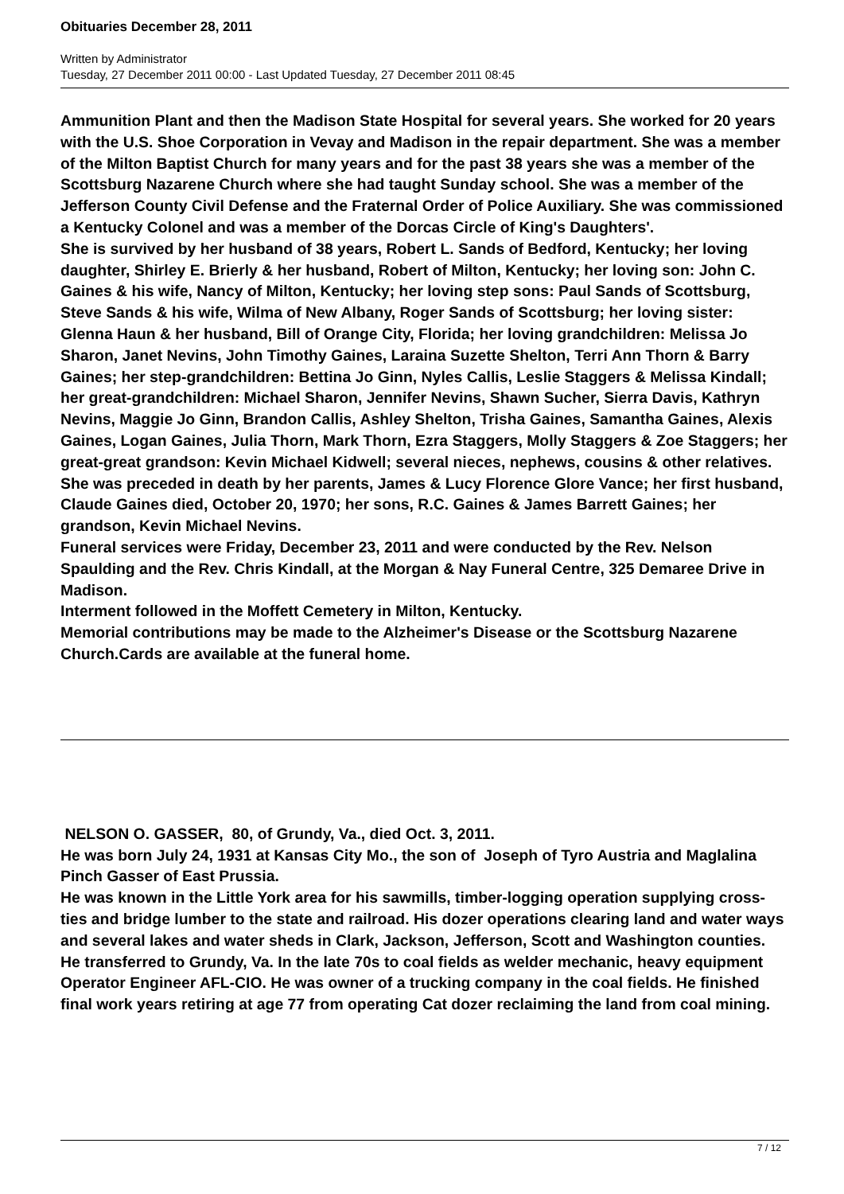Obituaries December 28, 2011
Written by Administrator
Tuesday, 27 December 2011 00:00 - Last Updated Tuesday, 27 December 2011 08:45
Ammunition Plant and then the Madison State Hospital for several years. She worked for 20 years with the U.S. Shoe Corporation in Vevay and Madison in the repair department. She was a member of the Milton Baptist Church for many years and for the past 38 years she was a member of the Scottsburg Nazarene Church where she had taught Sunday school. She was a member of the Jefferson County Civil Defense and the Fraternal Order of Police Auxiliary. She was commissioned a Kentucky Colonel and was a member of the Dorcas Circle of King's Daughters'.
She is survived by her husband of 38 years, Robert L. Sands of Bedford, Kentucky; her loving daughter, Shirley E. Brierly & her husband, Robert of Milton, Kentucky; her loving son: John C. Gaines & his wife, Nancy of Milton, Kentucky; her loving step sons: Paul Sands of Scottsburg, Steve Sands & his wife, Wilma of New Albany, Roger Sands of Scottsburg; her loving sister: Glenna Haun & her husband, Bill of Orange City, Florida; her loving grandchildren: Melissa Jo Sharon, Janet Nevins, John Timothy Gaines, Laraina Suzette Shelton, Terri Ann Thorn & Barry Gaines; her step-grandchildren: Bettina Jo Ginn, Nyles Callis, Leslie Staggers & Melissa Kindall; her great-grandchildren: Michael Sharon, Jennifer Nevins, Shawn Sucher, Sierra Davis, Kathryn Nevins, Maggie Jo Ginn, Brandon Callis, Ashley Shelton, Trisha Gaines, Samantha Gaines, Alexis Gaines, Logan Gaines, Julia Thorn, Mark Thorn, Ezra Staggers, Molly Staggers & Zoe Staggers; her great-great grandson: Kevin Michael Kidwell; several nieces, nephews, cousins & other relatives.
She was preceded in death by her parents, James & Lucy Florence Glore Vance; her first husband, Claude Gaines died, October 20, 1970; her sons, R.C. Gaines & James Barrett Gaines; her grandson, Kevin Michael Nevins.
Funeral services were Friday, December 23, 2011 and were conducted by the Rev. Nelson Spaulding and the Rev. Chris Kindall, at the Morgan & Nay Funeral Centre, 325 Demaree Drive in Madison.
Interment followed in the Moffett Cemetery in Milton, Kentucky.
Memorial contributions may be made to the Alzheimer's Disease or the Scottsburg Nazarene Church.Cards are available at the funeral home.
NELSON O. GASSER, 80, of Grundy, Va., died Oct. 3, 2011.
He was born July 24, 1931 at Kansas City Mo., the son of Joseph of Tyro Austria and Maglalina Pinch Gasser of East Prussia.
He was known in the Little York area for his sawmills, timber-logging operation supplying cross-ties and bridge lumber to the state and railroad. His dozer operations clearing land and water ways and several lakes and water sheds in Clark, Jackson, Jefferson, Scott and Washington counties.
He transferred to Grundy, Va. In the late 70s to coal fields as welder mechanic, heavy equipment Operator Engineer AFL-CIO. He was owner of a trucking company in the coal fields. He finished final work years retiring at age 77 from operating Cat dozer reclaiming the land from coal mining.
7 / 12